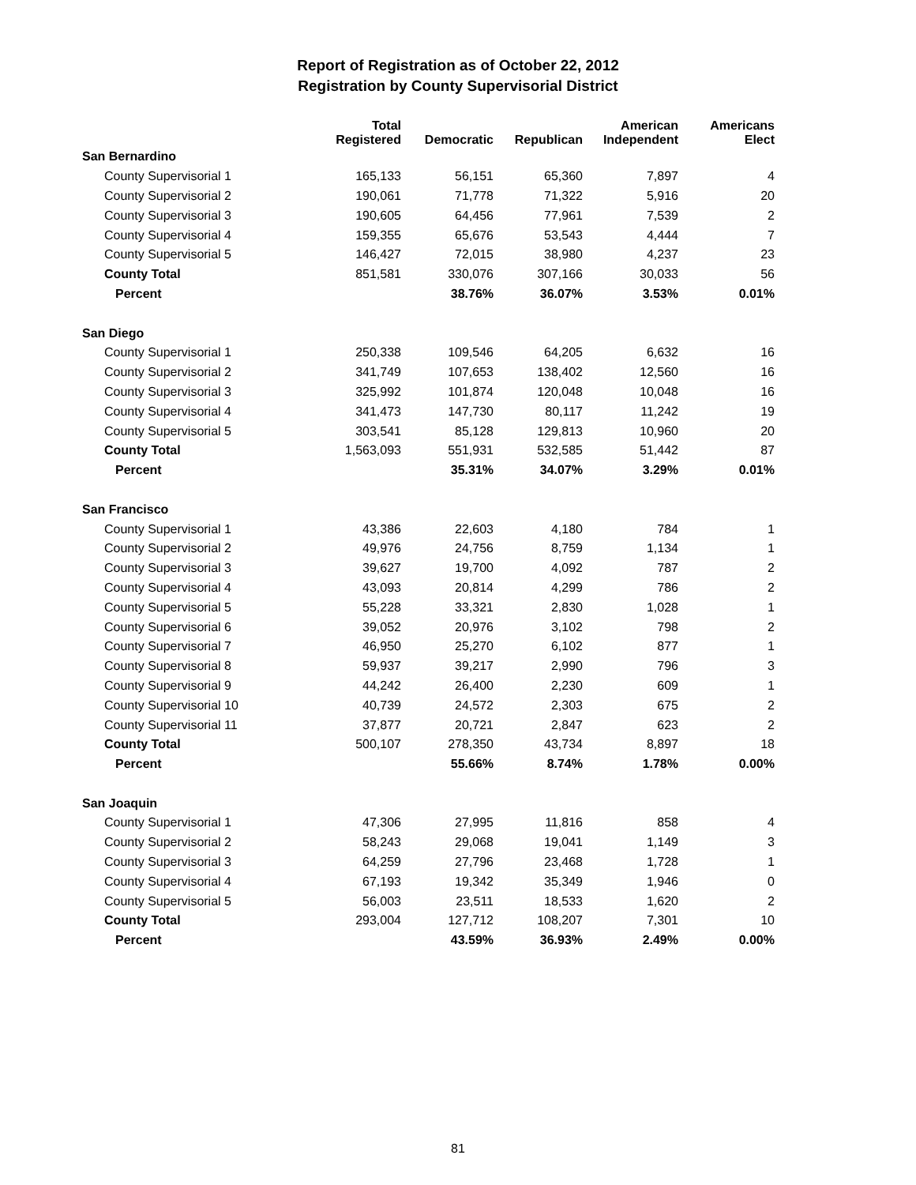Report of Registration as of October 22, 2012
Registration by County Supervisorial District
| | Total Registered | Democratic | Republican | American Independent | Americans Elect |
| --- | --- | --- | --- | --- | --- |
| San Bernardino | | | | | |
| County Supervisorial 1 | 165,133 | 56,151 | 65,360 | 7,897 | 4 |
| County Supervisorial 2 | 190,061 | 71,778 | 71,322 | 5,916 | 20 |
| County Supervisorial 3 | 190,605 | 64,456 | 77,961 | 7,539 | 2 |
| County Supervisorial 4 | 159,355 | 65,676 | 53,543 | 4,444 | 7 |
| County Supervisorial 5 | 146,427 | 72,015 | 38,980 | 4,237 | 23 |
| County Total | 851,581 | 330,076 | 307,166 | 30,033 | 56 |
| Percent | | 38.76% | 36.07% | 3.53% | 0.01% |
| San Diego | | | | | |
| County Supervisorial 1 | 250,338 | 109,546 | 64,205 | 6,632 | 16 |
| County Supervisorial 2 | 341,749 | 107,653 | 138,402 | 12,560 | 16 |
| County Supervisorial 3 | 325,992 | 101,874 | 120,048 | 10,048 | 16 |
| County Supervisorial 4 | 341,473 | 147,730 | 80,117 | 11,242 | 19 |
| County Supervisorial 5 | 303,541 | 85,128 | 129,813 | 10,960 | 20 |
| County Total | 1,563,093 | 551,931 | 532,585 | 51,442 | 87 |
| Percent | | 35.31% | 34.07% | 3.29% | 0.01% |
| San Francisco | | | | | |
| County Supervisorial 1 | 43,386 | 22,603 | 4,180 | 784 | 1 |
| County Supervisorial 2 | 49,976 | 24,756 | 8,759 | 1,134 | 1 |
| County Supervisorial 3 | 39,627 | 19,700 | 4,092 | 787 | 2 |
| County Supervisorial 4 | 43,093 | 20,814 | 4,299 | 786 | 2 |
| County Supervisorial 5 | 55,228 | 33,321 | 2,830 | 1,028 | 1 |
| County Supervisorial 6 | 39,052 | 20,976 | 3,102 | 798 | 2 |
| County Supervisorial 7 | 46,950 | 25,270 | 6,102 | 877 | 1 |
| County Supervisorial 8 | 59,937 | 39,217 | 2,990 | 796 | 3 |
| County Supervisorial 9 | 44,242 | 26,400 | 2,230 | 609 | 1 |
| County Supervisorial 10 | 40,739 | 24,572 | 2,303 | 675 | 2 |
| County Supervisorial 11 | 37,877 | 20,721 | 2,847 | 623 | 2 |
| County Total | 500,107 | 278,350 | 43,734 | 8,897 | 18 |
| Percent | | 55.66% | 8.74% | 1.78% | 0.00% |
| San Joaquin | | | | | |
| County Supervisorial 1 | 47,306 | 27,995 | 11,816 | 858 | 4 |
| County Supervisorial 2 | 58,243 | 29,068 | 19,041 | 1,149 | 3 |
| County Supervisorial 3 | 64,259 | 27,796 | 23,468 | 1,728 | 1 |
| County Supervisorial 4 | 67,193 | 19,342 | 35,349 | 1,946 | 0 |
| County Supervisorial 5 | 56,003 | 23,511 | 18,533 | 1,620 | 2 |
| County Total | 293,004 | 127,712 | 108,207 | 7,301 | 10 |
| Percent | | 43.59% | 36.93% | 2.49% | 0.00% |
81